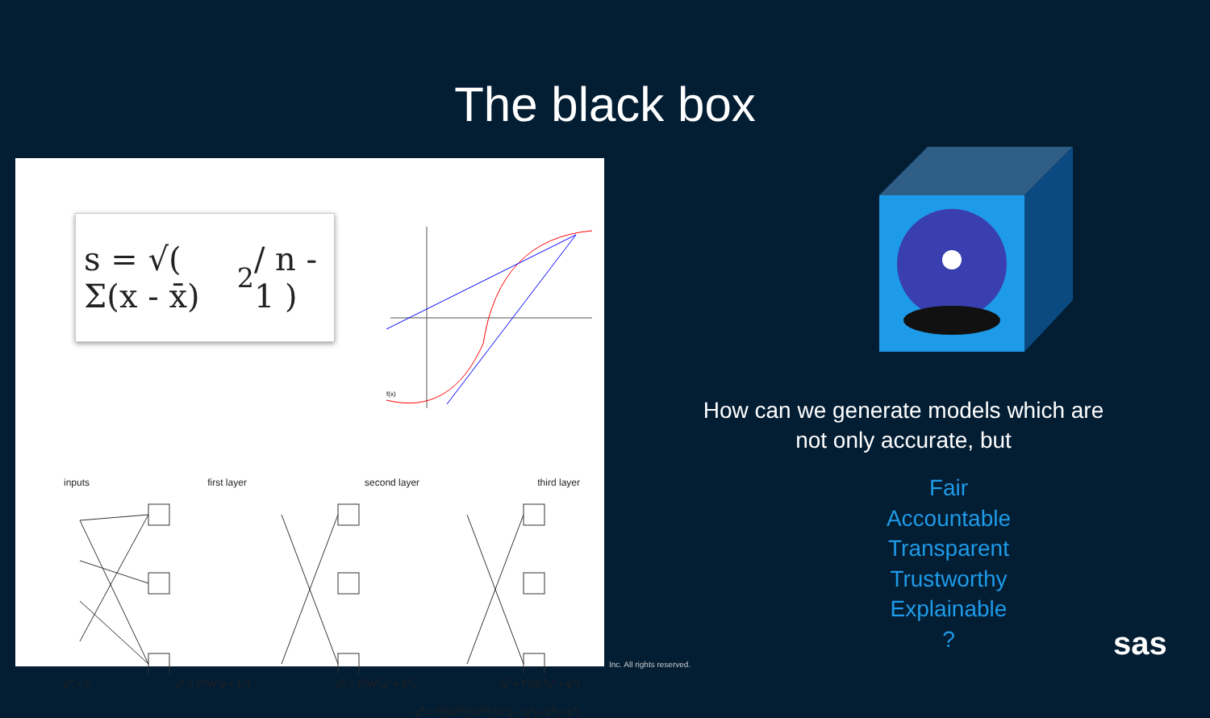The black box
s = √( Σ(x - x̄)<sup>2</sup> / n - 1 )
f(x)
inputs first layer second layer third layer
q<sup>0</sup> = p q<sup>1</sup> = f<sup>1</sup>(W<sup>1</sup>p + b<sup>1</sup>) q<sup>2</sup> = f<sup>2</sup>(W<sup>2</sup>q<sup>1</sup> + b<sup>2</sup>) q<sup>3</sup> = f<sup>3</sup>(W<sup>3</sup>q<sup>2</sup> + b<sup>3</sup>)
q<sup>3</sup> = f<sup>3</sup>(W<sup>3</sup>f<sup>2</sup>(W<sup>2</sup>f<sup>1</sup>(W<sup>1</sup>p + b<sup>1</sup>)+ b<sup>2</sup>)+ b<sup>3</sup>)
How can we generate models which are not only accurate, but
Fair
Accountable
Transparent
Trustworthy
Explainable
?
Inc. All rights reserved.
sas